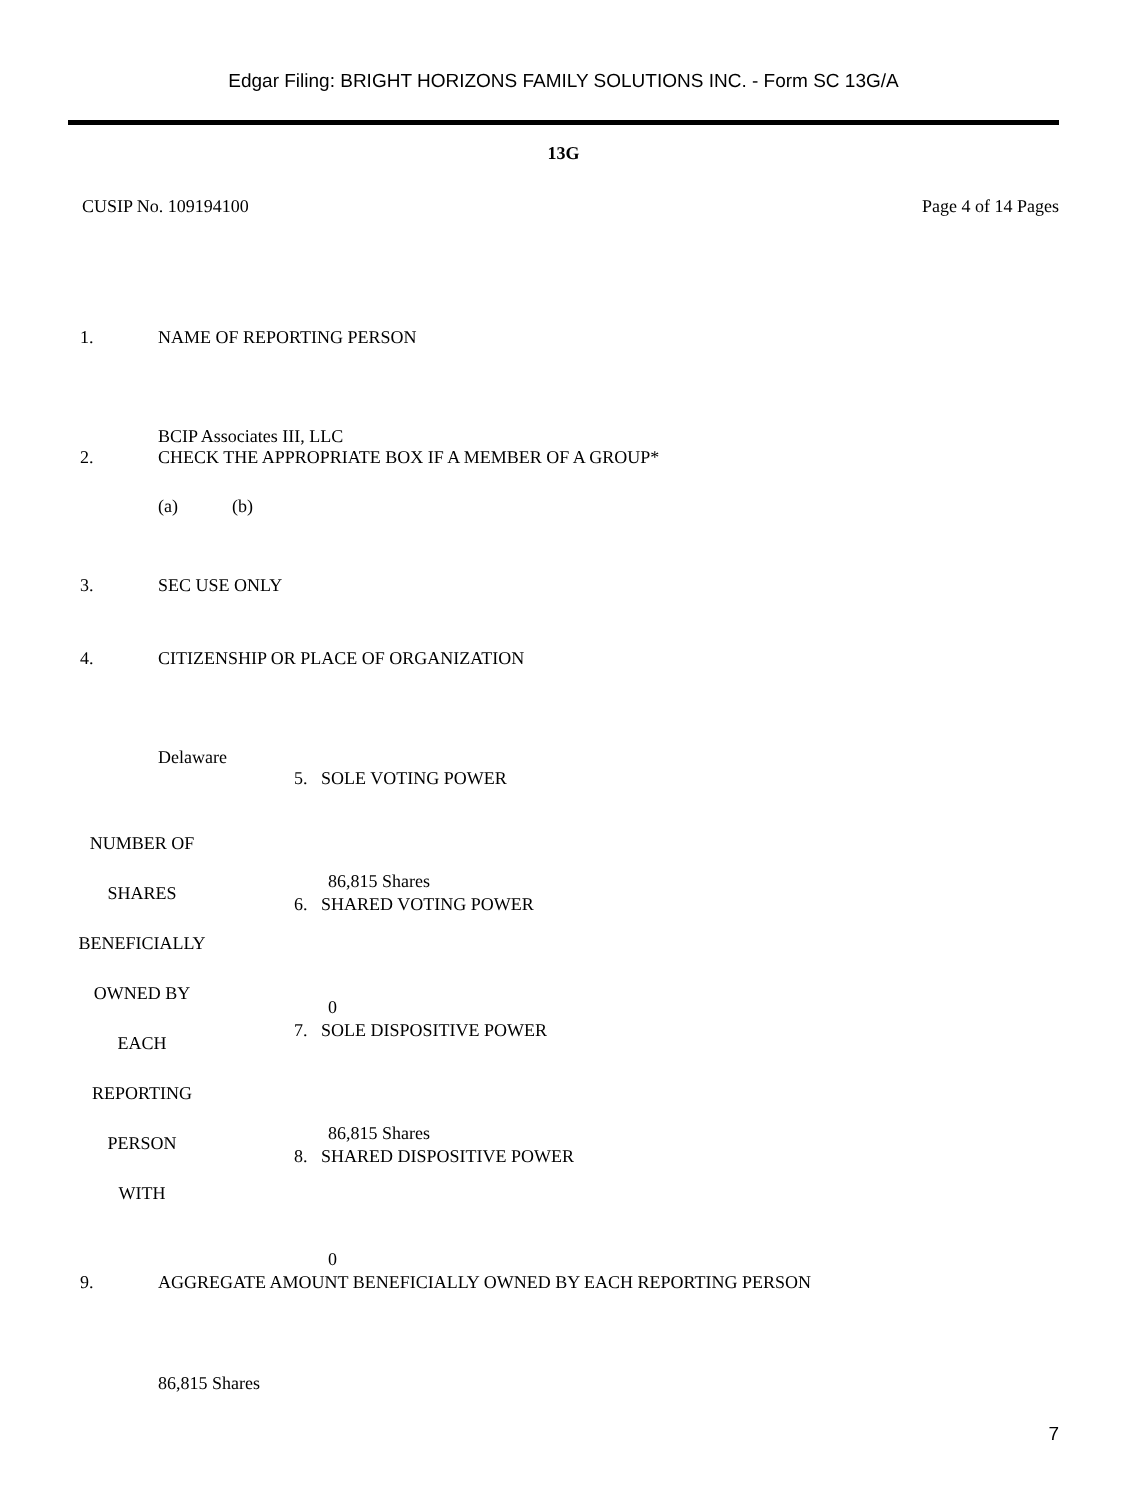Edgar Filing: BRIGHT HORIZONS FAMILY SOLUTIONS INC. - Form SC 13G/A
13G
CUSIP No. 109194100 Page 4 of 14 Pages
1. NAME OF REPORTING PERSON
BCIP Associates III, LLC
2. CHECK THE APPROPRIATE BOX IF A MEMBER OF A GROUP*
(a) (b)
3. SEC USE ONLY
4. CITIZENSHIP OR PLACE OF ORGANIZATION
Delaware
| NUMBER OF SHARES BENEFICIALLY OWNED BY EACH REPORTING PERSON WITH | 5. SOLE VOTING POWER 86,815 Shares |
| | 6. SHARED VOTING POWER 0 |
| | 7. SOLE DISPOSITIVE POWER 86,815 Shares |
| | 8. SHARED DISPOSITIVE POWER 0 |
9. AGGREGATE AMOUNT BENEFICIALLY OWNED BY EACH REPORTING PERSON
86,815 Shares
7